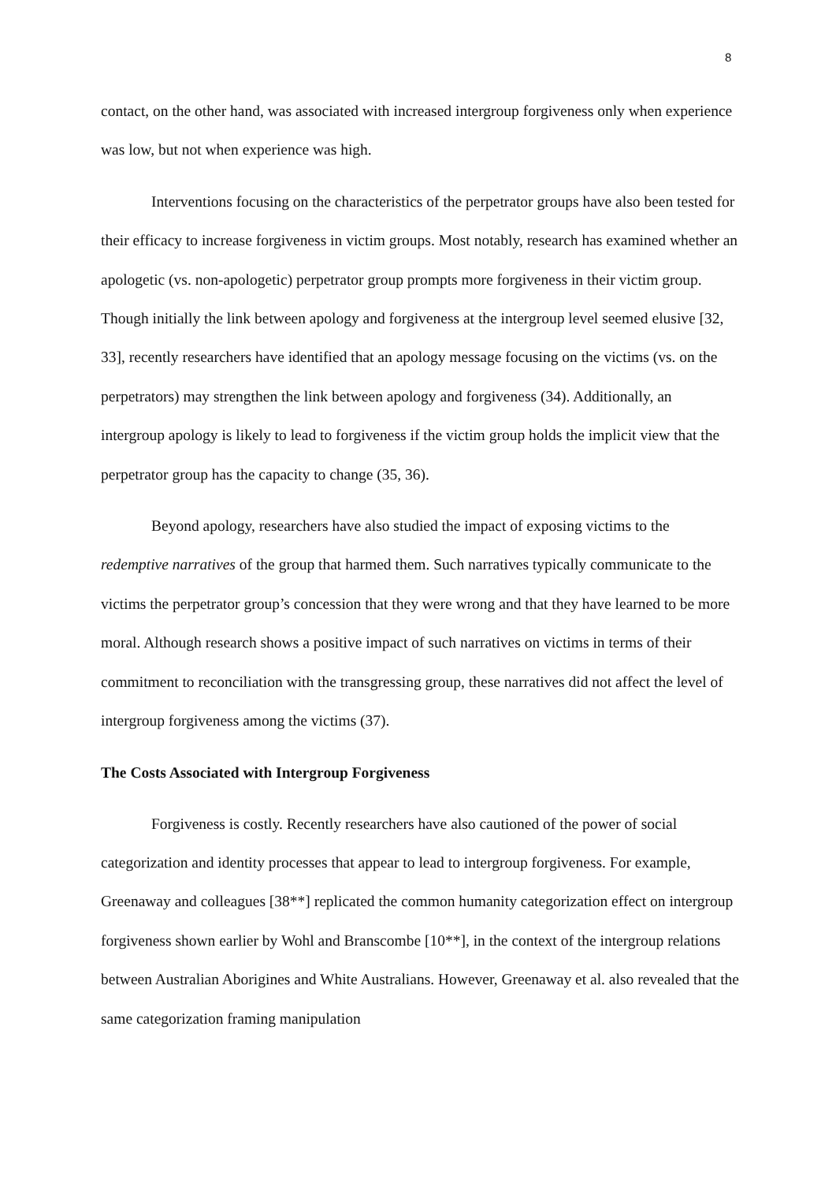8
contact, on the other hand, was associated with increased intergroup forgiveness only when experience was low, but not when experience was high.
Interventions focusing on the characteristics of the perpetrator groups have also been tested for their efficacy to increase forgiveness in victim groups. Most notably, research has examined whether an apologetic (vs. non-apologetic) perpetrator group prompts more forgiveness in their victim group. Though initially the link between apology and forgiveness at the intergroup level seemed elusive [32, 33], recently researchers have identified that an apology message focusing on the victims (vs. on the perpetrators) may strengthen the link between apology and forgiveness (34). Additionally, an intergroup apology is likely to lead to forgiveness if the victim group holds the implicit view that the perpetrator group has the capacity to change (35, 36).
Beyond apology, researchers have also studied the impact of exposing victims to the redemptive narratives of the group that harmed them. Such narratives typically communicate to the victims the perpetrator group’s concession that they were wrong and that they have learned to be more moral. Although research shows a positive impact of such narratives on victims in terms of their commitment to reconciliation with the transgressing group, these narratives did not affect the level of intergroup forgiveness among the victims (37).
The Costs Associated with Intergroup Forgiveness
Forgiveness is costly. Recently researchers have also cautioned of the power of social categorization and identity processes that appear to lead to intergroup forgiveness. For example, Greenaway and colleagues [38**] replicated the common humanity categorization effect on intergroup forgiveness shown earlier by Wohl and Branscombe [10**], in the context of the intergroup relations between Australian Aborigines and White Australians. However, Greenaway et al. also revealed that the same categorization framing manipulation